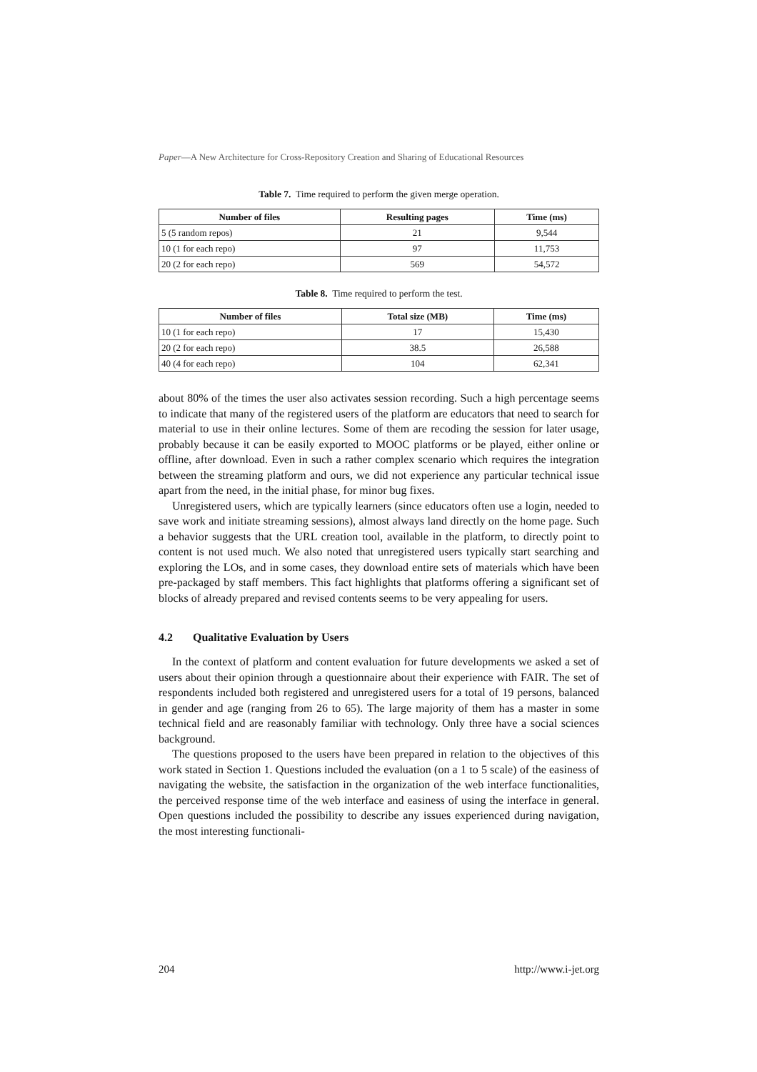Paper—A New Architecture for Cross-Repository Creation and Sharing of Educational Resources
Table 7. Time required to perform the given merge operation.
| Number of files | Resulting pages | Time (ms) |
| --- | --- | --- |
| 5 (5 random repos) | 21 | 9,544 |
| 10 (1 for each repo) | 97 | 11,753 |
| 20 (2 for each repo) | 569 | 54,572 |
Table 8. Time required to perform the test.
| Number of files | Total size (MB) | Time (ms) |
| --- | --- | --- |
| 10 (1 for each repo) | 17 | 15,430 |
| 20 (2 for each repo) | 38.5 | 26,588 |
| 40 (4 for each repo) | 104 | 62,341 |
about 80% of the times the user also activates session recording. Such a high percentage seems to indicate that many of the registered users of the platform are educators that need to search for material to use in their online lectures. Some of them are recoding the session for later usage, probably because it can be easily exported to MOOC platforms or be played, either online or offline, after download. Even in such a rather complex scenario which requires the integration between the streaming platform and ours, we did not experience any particular technical issue apart from the need, in the initial phase, for minor bug fixes.
Unregistered users, which are typically learners (since educators often use a login, needed to save work and initiate streaming sessions), almost always land directly on the home page. Such a behavior suggests that the URL creation tool, available in the platform, to directly point to content is not used much. We also noted that unregistered users typically start searching and exploring the LOs, and in some cases, they download entire sets of materials which have been pre-packaged by staff members. This fact highlights that platforms offering a significant set of blocks of already prepared and revised contents seems to be very appealing for users.
4.2 Qualitative Evaluation by Users
In the context of platform and content evaluation for future developments we asked a set of users about their opinion through a questionnaire about their experience with FAIR. The set of respondents included both registered and unregistered users for a total of 19 persons, balanced in gender and age (ranging from 26 to 65). The large majority of them has a master in some technical field and are reasonably familiar with technology. Only three have a social sciences background.
The questions proposed to the users have been prepared in relation to the objectives of this work stated in Section 1. Questions included the evaluation (on a 1 to 5 scale) of the easiness of navigating the website, the satisfaction in the organization of the web interface functionalities, the perceived response time of the web interface and easiness of using the interface in general. Open questions included the possibility to describe any issues experienced during navigation, the most interesting functionali-
204 http://www.i-jet.org